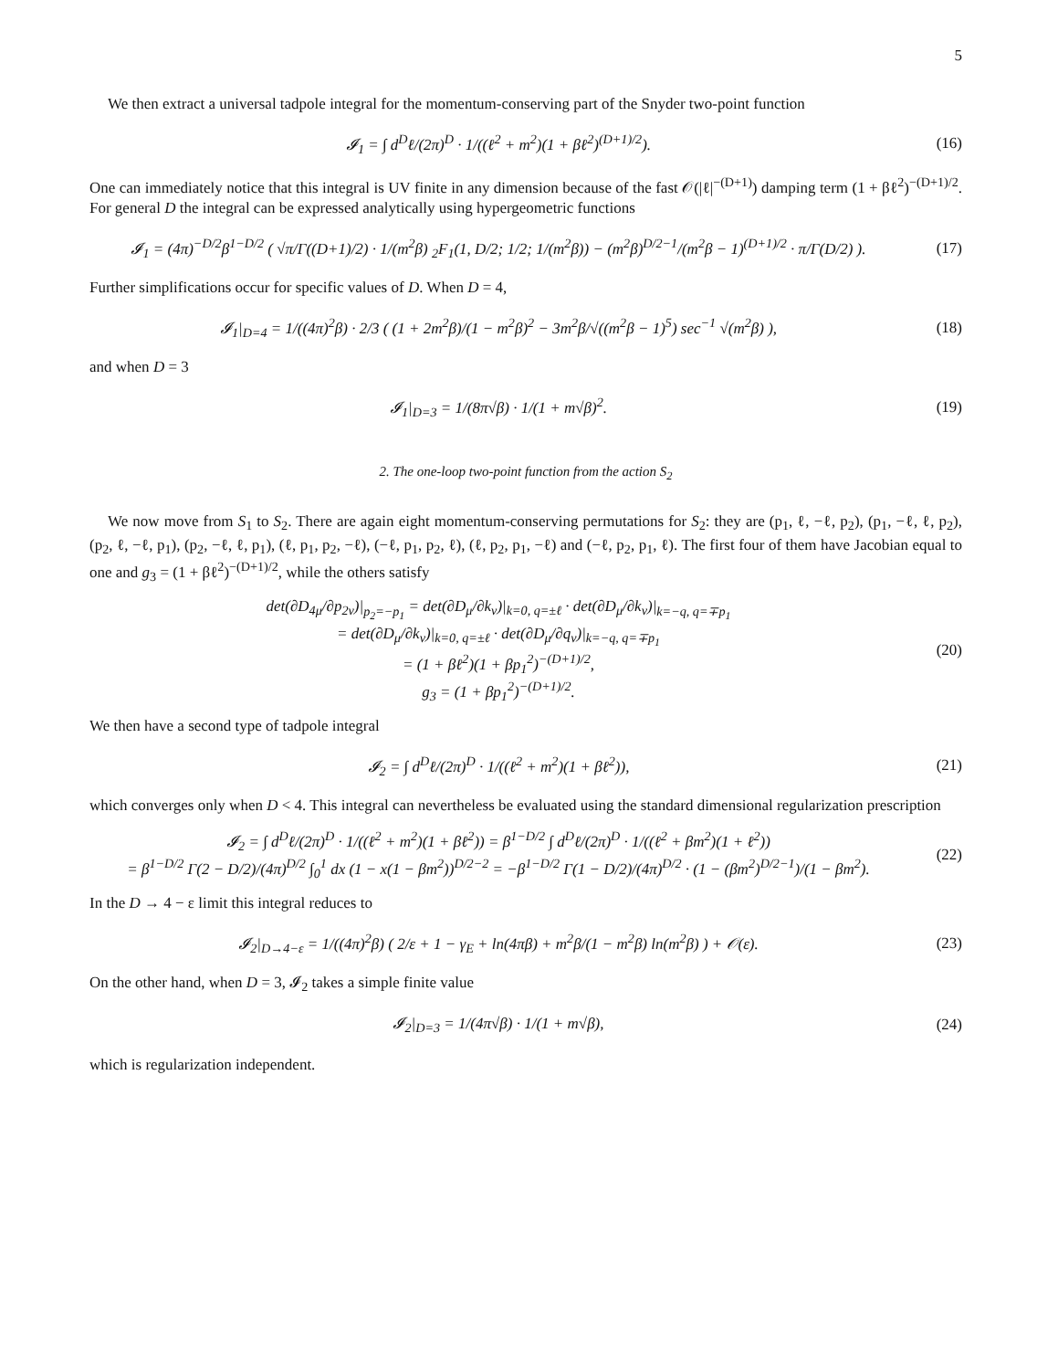5
We then extract a universal tadpole integral for the momentum-conserving part of the Snyder two-point function
𝓘<sub>1</sub> = ∫ d<sup>D</sup>ℓ/(2π)<sup>D</sup> · 1/((ℓ<sup>2</sup> + m<sup>2</sup>)(1 + βℓ<sup>2</sup>)<sup>(D+1)/2</sup>).
(16)
One can immediately notice that this integral is UV finite in any dimension because of the fast 𝒪(|ℓ|<sup>−(D+1)</sup>) damping term (1 + βℓ<sup>2</sup>)<sup>−(D+1)/2</sup>. For general D the integral can be expressed analytically using hypergeometric functions
𝓘<sub>1</sub> = (4π)<sup>−D/2</sup>β<sup>1−D/2</sup> ( √π/Γ((D+1)/2) · 1/(m<sup>2</sup>β) <sub>2</sub>F<sub>1</sub>(1, D/2; 1/2; 1/(m<sup>2</sup>β)) − (m<sup>2</sup>β)<sup>D/2−1</sup>/(m<sup>2</sup>β − 1)<sup>(D+1)/2</sup> · π/Γ(D/2) ).
(17)
Further simplifications occur for specific values of D. When D = 4,
𝓘<sub>1</sub>|<sub>D=4</sub> = 1/((4π)<sup>2</sup>β) · 2/3 ( (1 + 2m<sup>2</sup>β)/(1 − m<sup>2</sup>β)<sup>2</sup> − 3m<sup>2</sup>β/√((m<sup>2</sup>β − 1)<sup>5</sup>) sec<sup>−1</sup> √(m<sup>2</sup>β) ),
(18)
and when D = 3
𝓘<sub>1</sub>|<sub>D=3</sub> = 1/(8π√β) · 1/(1 + m√β)<sup>2</sup>.
(19)
2. The one-loop two-point function from the action S<sub>2</sub>
We now move from S<sub>1</sub> to S<sub>2</sub>. There are again eight momentum-conserving permutations for S<sub>2</sub>: they are (p<sub>1</sub>, ℓ, −ℓ, p<sub>2</sub>), (p<sub>1</sub>, −ℓ, ℓ, p<sub>2</sub>), (p<sub>2</sub>, ℓ, −ℓ, p<sub>1</sub>), (p<sub>2</sub>, −ℓ, ℓ, p<sub>1</sub>), (ℓ, p<sub>1</sub>, p<sub>2</sub>, −ℓ), (−ℓ, p<sub>1</sub>, p<sub>2</sub>, ℓ), (ℓ, p<sub>2</sub>, p<sub>1</sub>, −ℓ) and (−ℓ, p<sub>2</sub>, p<sub>1</sub>, ℓ). The first four of them have Jacobian equal to one and g<sub>3</sub> = (1 + βℓ<sup>2</sup>)<sup>−(D+1)/2</sup>, while the others satisfy
det(∂D<sub>4μ</sub>/∂p<sub>2ν</sub>)|<sub>p<sub>2</sub>=−p<sub>1</sub></sub> = det(∂D<sub>μ</sub>/∂k<sub>ν</sub>)|<sub>k=0, q=±ℓ</sub> · det(∂D<sub>μ</sub>/∂k<sub>ν</sub>)|<sub>k=−q, q=∓p<sub>1</sub></sub>
= det(∂D<sub>μ</sub>/∂k<sub>ν</sub>)|<sub>k=0, q=±ℓ</sub> · det(∂D<sub>μ</sub>/∂q<sub>ν</sub>)|<sub>k=−q, q=∓p<sub>1</sub></sub>
= (1 + βℓ<sup>2</sup>)(1 + βp<sub>1</sub><sup>2</sup>)<sup>−(D+1)/2</sup>,
g<sub>3</sub> = (1 + βp<sub>1</sub><sup>2</sup>)<sup>−(D+1)/2</sup>.
(20)
We then have a second type of tadpole integral
𝓘<sub>2</sub> = ∫ d<sup>D</sup>ℓ/(2π)<sup>D</sup> · 1/((ℓ<sup>2</sup> + m<sup>2</sup>)(1 + βℓ<sup>2</sup>)),
(21)
which converges only when D < 4. This integral can nevertheless be evaluated using the standard dimensional regularization prescription
𝓘<sub>2</sub> = ∫ d<sup>D</sup>ℓ/(2π)<sup>D</sup> · 1/((ℓ<sup>2</sup> + m<sup>2</sup>)(1 + βℓ<sup>2</sup>)) = β<sup>1−D/2</sup> ∫ d<sup>D</sup>ℓ/(2π)<sup>D</sup> · 1/((ℓ<sup>2</sup> + βm<sup>2</sup>)(1 + ℓ<sup>2</sup>))
= β<sup>1−D/2</sup> Γ(2 − D/2)/(4π)<sup>D/2</sup> ∫<sub>0</sub><sup>1</sup> dx (1 − x(1 − βm<sup>2</sup>))<sup>D/2−2</sup> = −β<sup>1−D/2</sup> Γ(1 − D/2)/(4π)<sup>D/2</sup> · (1 − (βm<sup>2</sup>)<sup>D/2−1</sup>)/(1 − βm<sup>2</sup>).
(22)
In the D → 4 − ε limit this integral reduces to
𝓘<sub>2</sub>|<sub>D→4−ε</sub> = 1/((4π)<sup>2</sup>β) ( 2/ε + 1 − γ<sub>E</sub> + ln(4πβ) + m<sup>2</sup>β/(1 − m<sup>2</sup>β) ln(m<sup>2</sup>β) ) + 𝒪(ε).
(23)
On the other hand, when D = 3, 𝓘<sub>2</sub> takes a simple finite value
𝓘<sub>2</sub>|<sub>D=3</sub> = 1/(4π√β) · 1/(1 + m√β),
(24)
which is regularization independent.